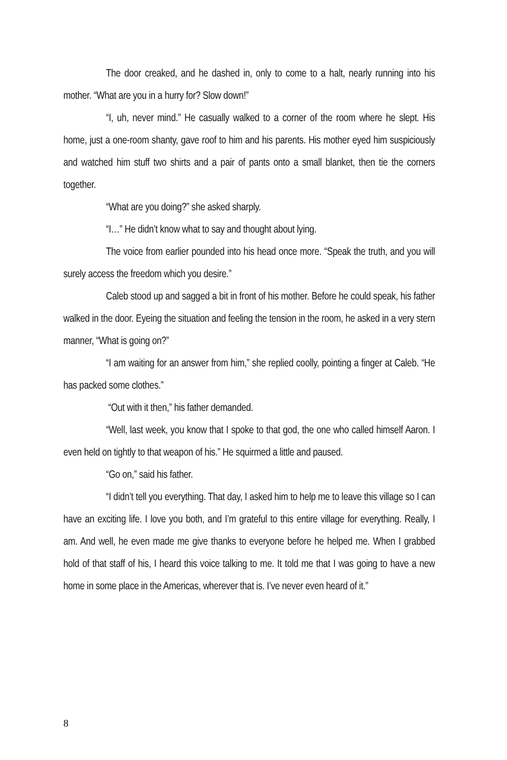The door creaked, and he dashed in, only to come to a halt, nearly running into his mother. “What are you in a hurry for? Slow down!”
“I, uh, never mind.” He casually walked to a corner of the room where he slept. His home, just a one-room shanty, gave roof to him and his parents. His mother eyed him suspiciously and watched him stuff two shirts and a pair of pants onto a small blanket, then tie the corners together.
“What are you doing?” she asked sharply.
“I…” He didn’t know what to say and thought about lying.
The voice from earlier pounded into his head once more. “Speak the truth, and you will surely access the freedom which you desire.”
Caleb stood up and sagged a bit in front of his mother. Before he could speak, his father walked in the door. Eyeing the situation and feeling the tension in the room, he asked in a very stern manner, “What is going on?”
“I am waiting for an answer from him,” she replied coolly, pointing a finger at Caleb. “He has packed some clothes.”
“Out with it then,” his father demanded.
“Well, last week, you know that I spoke to that god, the one who called himself Aaron. I even held on tightly to that weapon of his.” He squirmed a little and paused.
“Go on,” said his father.
“I didn’t tell you everything. That day, I asked him to help me to leave this village so I can have an exciting life. I love you both, and I’m grateful to this entire village for everything. Really, I am. And well, he even made me give thanks to everyone before he helped me. When I grabbed hold of that staff of his, I heard this voice talking to me. It told me that I was going to have a new home in some place in the Americas, wherever that is. I’ve never even heard of it.”
8